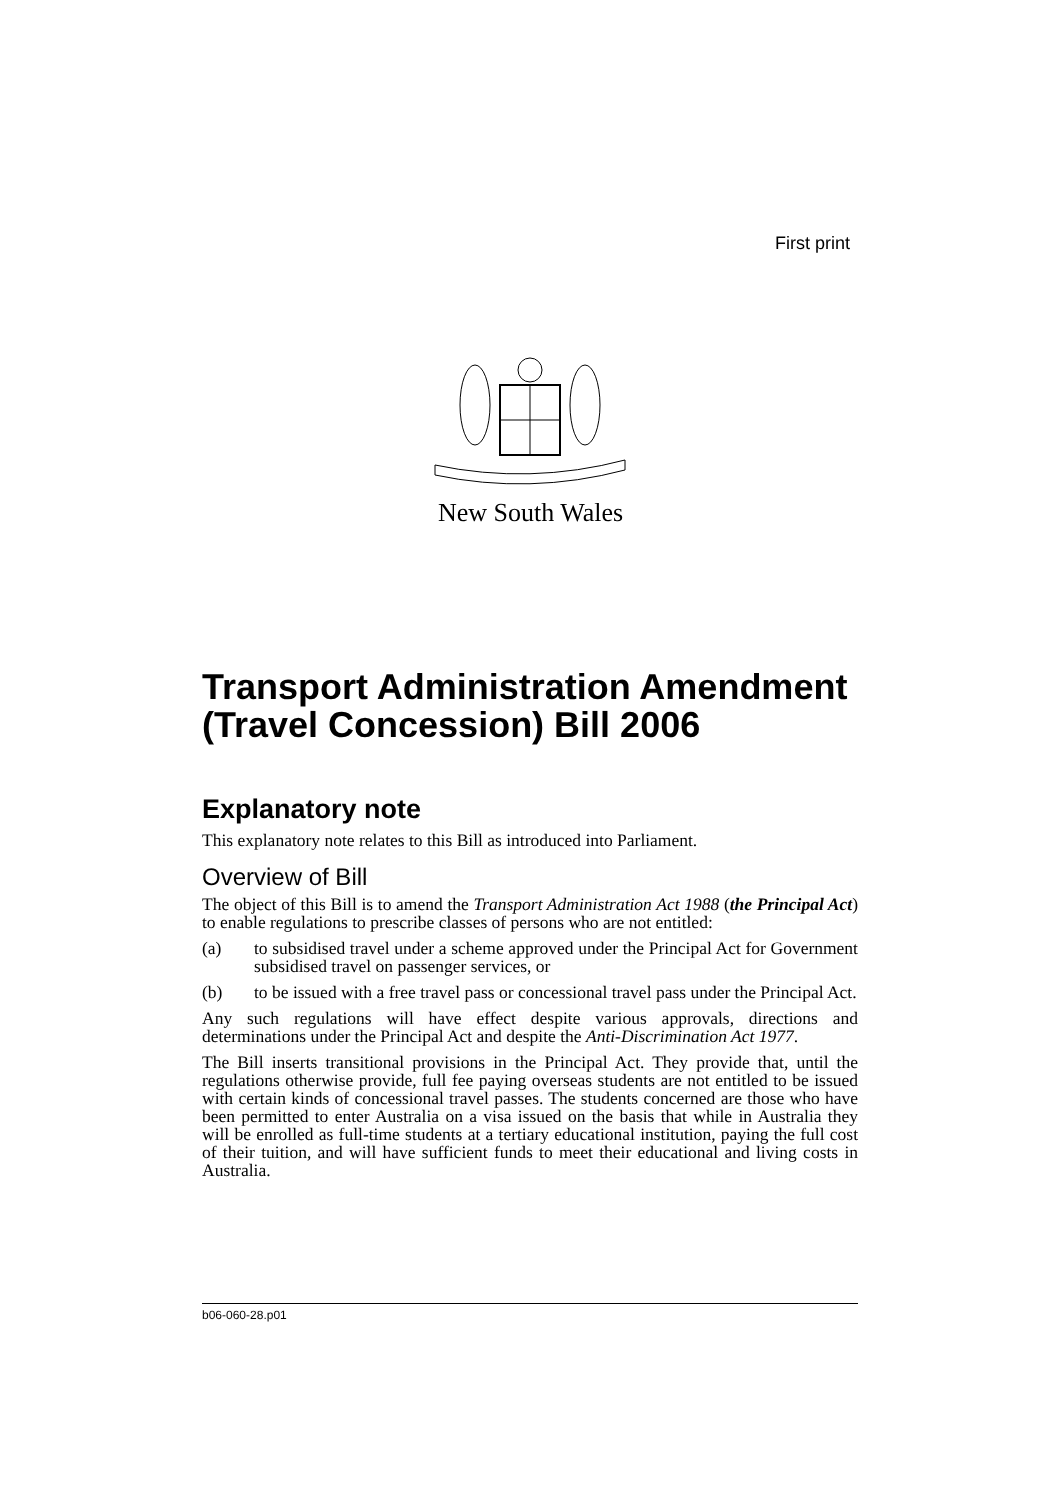First print
New South Wales
Transport Administration Amendment (Travel Concession) Bill 2006
Explanatory note
This explanatory note relates to this Bill as introduced into Parliament.
Overview of Bill
The object of this Bill is to amend the Transport Administration Act 1988 (the Principal Act) to enable regulations to prescribe classes of persons who are not entitled:
(a) to subsidised travel under a scheme approved under the Principal Act for Government subsidised travel on passenger services, or
(b) to be issued with a free travel pass or concessional travel pass under the Principal Act.
Any such regulations will have effect despite various approvals, directions and determinations under the Principal Act and despite the Anti-Discrimination Act 1977.
The Bill inserts transitional provisions in the Principal Act. They provide that, until the regulations otherwise provide, full fee paying overseas students are not entitled to be issued with certain kinds of concessional travel passes. The students concerned are those who have been permitted to enter Australia on a visa issued on the basis that while in Australia they will be enrolled as full-time students at a tertiary educational institution, paying the full cost of their tuition, and will have sufficient funds to meet their educational and living costs in Australia.
b06-060-28.p01